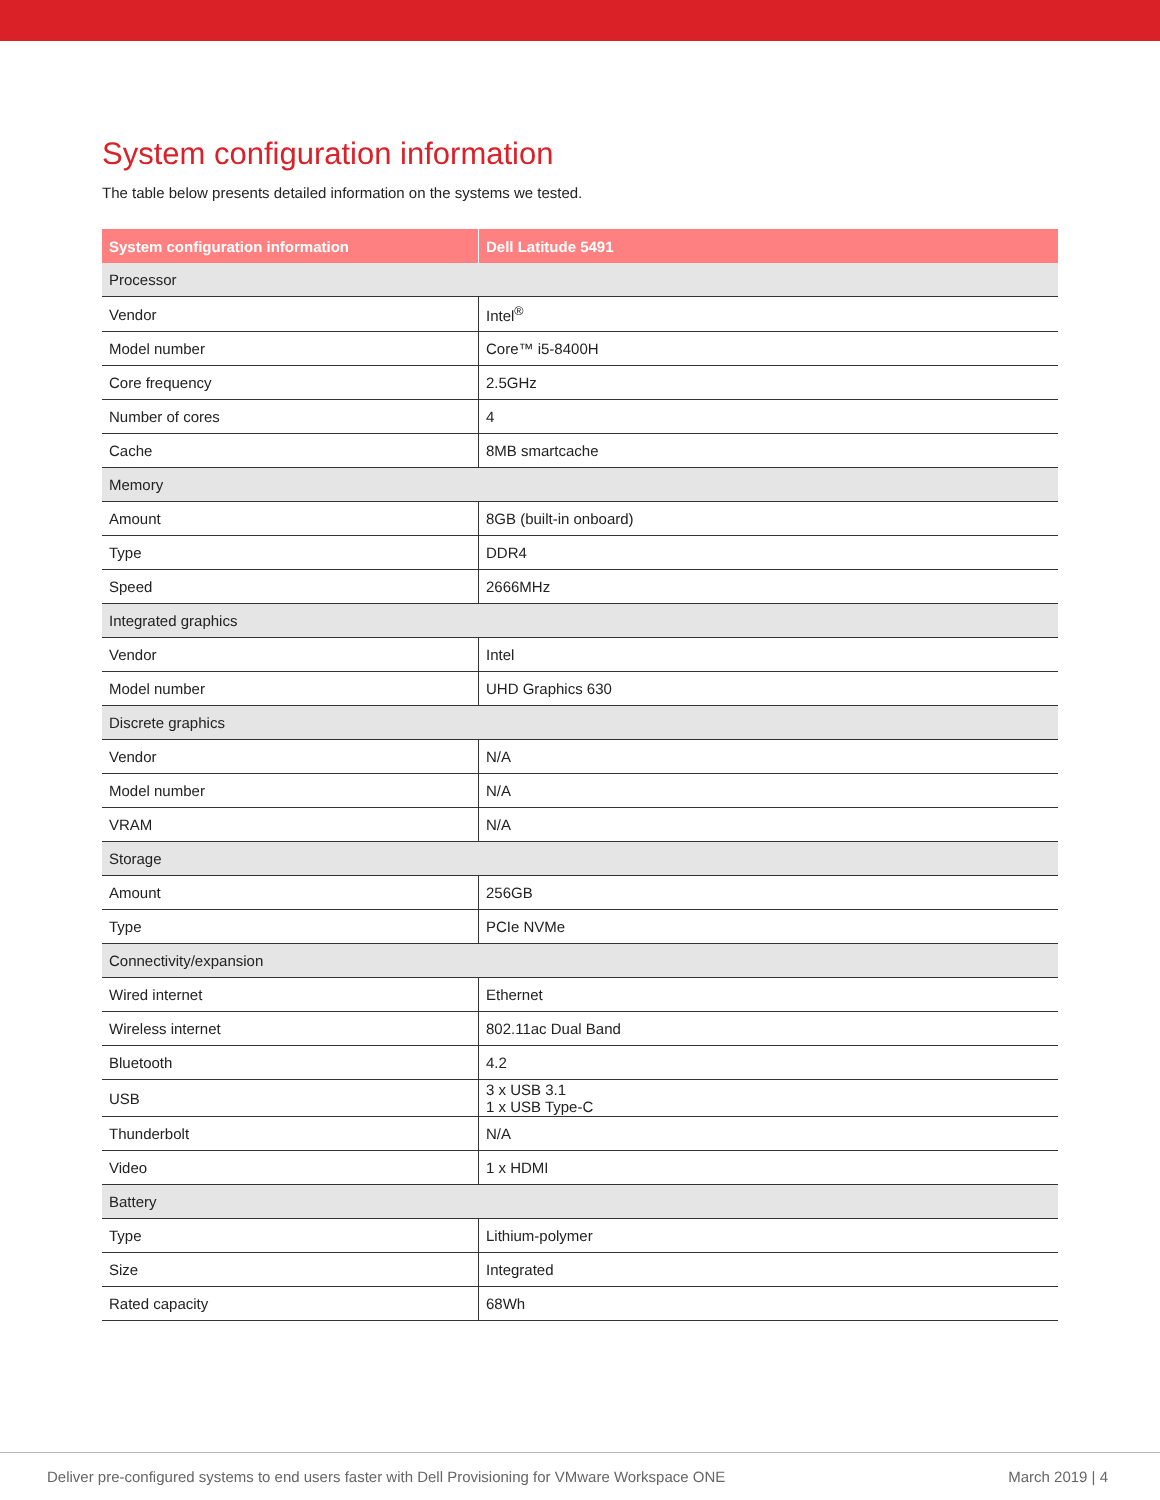System configuration information
The table below presents detailed information on the systems we tested.
| System configuration information | Dell Latitude 5491 |
| --- | --- |
| Processor | |
| Vendor | Intel<sup>®</sup> |
| Model number | Core™ i5-8400H |
| Core frequency | 2.5GHz |
| Number of cores | 4 |
| Cache | 8MB smartcache |
| Memory | |
| Amount | 8GB (built-in onboard) |
| Type | DDR4 |
| Speed | 2666MHz |
| Integrated graphics | |
| Vendor | Intel |
| Model number | UHD Graphics 630 |
| Discrete graphics | |
| Vendor | N/A |
| Model number | N/A |
| VRAM | N/A |
| Storage | |
| Amount | 256GB |
| Type | PCIe NVMe |
| Connectivity/expansion | |
| Wired internet | Ethernet |
| Wireless internet | 802.11ac Dual Band |
| Bluetooth | 4.2 |
| USB | 3 x USB 3.1 1 x USB Type-C |
| Thunderbolt | N/A |
| Video | 1 x HDMI |
| Battery | |
| Type | Lithium-polymer |
| Size | Integrated |
| Rated capacity | 68Wh |
Deliver pre-configured systems to end users faster with Dell Provisioning for VMware Workspace ONE March 2019 | 4